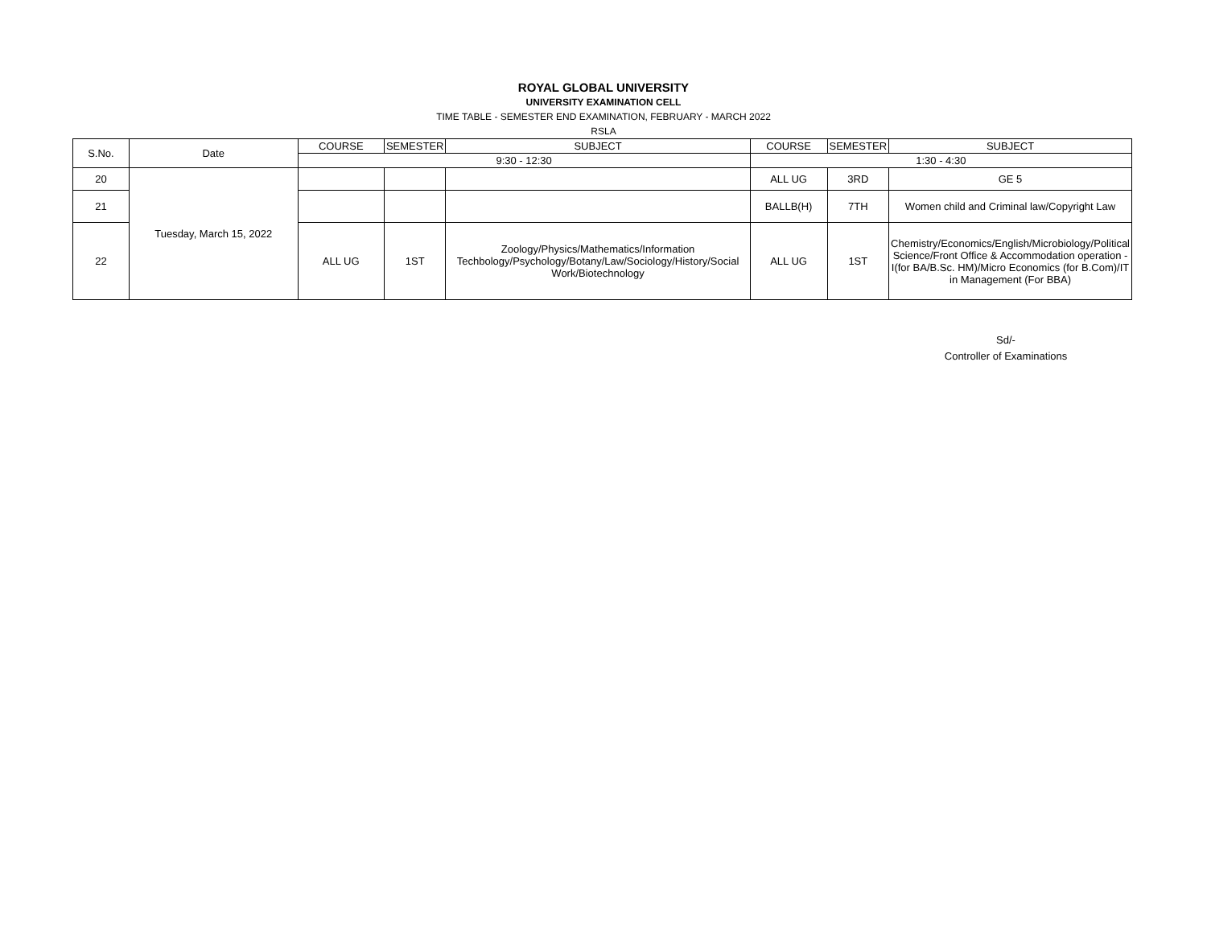ROYAL GLOBAL UNIVERSITY
UNIVERSITY EXAMINATION CELL
TIME TABLE - SEMESTER END EXAMINATION, FEBRUARY - MARCH 2022
RSLA
| S.No. | Date | COURSE | SEMESTER | SUBJECT | COURSE | SEMESTER | SUBJECT |
| --- | --- | --- | --- | --- | --- | --- | --- |
| | | 9:30 - 12:30 | | | 1:30 - 4:30 | | |
| 20 | Tuesday, March 15, 2022 | | | | ALL UG | 3RD | GE 5 |
| 21 | | | | | BALLB(H) | 7TH | Women child and Criminal law/Copyright Law |
| 22 | | ALL UG | 1ST | Zoology/Physics/Mathematics/Information Techbology/Psychology/Botany/Law/Sociology/History/Social Work/Biotechnology | ALL UG | 1ST | Chemistry/Economics/English/Microbiology/Political Science/Front Office & Accommodation operation -I(for BA/B.Sc. HM)/Micro Economics (for B.Com)/IT in Management (For BBA) |
Sd/-
Controller of Examinations